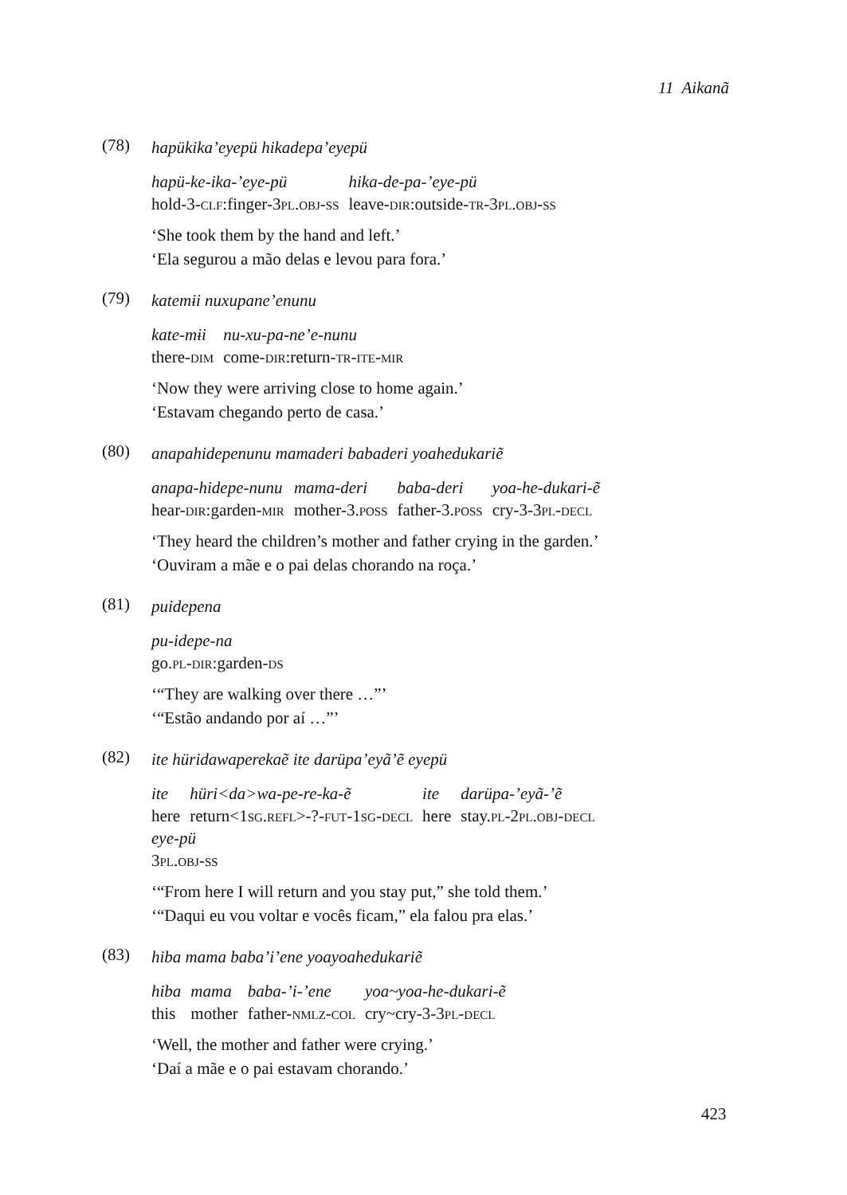11 Aikanã
(78)
hapükika’eyepü hikadepa’eyepü
| hapü-ke-ika-’eye-pü | hika-de-pa-’eye-pü |
| hold-3- clf :finger-3 pl.obj-ss | leave- dir :outside- tr -3 pl.obj-ss |
‘She took them by the hand and left.’
‘Ela segurou a mão delas e levou para fora.’
(79)
katemɨi nuxupane’enunu
| kate-mɨi | nu-xu-pa-ne’e-nunu |
| there- dim | come- dir :return- tr-ite-mir |
‘Now they were arriving close to home again.’
‘Estavam chegando perto de casa.’
(80)
anapahidepenunu mamaderi babaderi yoahedukariẽ
| anapa-hidepe-nunu | mama-deri | baba-deri | yoa-he-dukari-ẽ |
| hear- dir :garden- mir | mother-3. poss | father-3. poss | cry-3-3 pl-decl |
‘They heard the children’s mother and father crying in the garden.’
‘Ouviram a mãe e o pai delas chorando na roça.’
(81)
puidepena
| pu-idepe-na |
| go. pl-dir :garden- ds |
‘“They are walking over there …”’
‘“Estão andando por aí …”’
(82)
ite hüridawaperekaẽ ite darüpa’eyã’ẽ eyepü
| ite | hüri<da>wa-pe-re-ka-ẽ | ite | darüpa-’eyã-’ẽ |
| here | return<1 sg.refl >-?- fut -1 sg-decl | here | stay. pl -2 pl.obj-decl |
| eye-pü | | | |
| 3 pl.obj-ss | | | |
‘“From here I will return and you stay put,” she told them.’
‘“Daqui eu vou voltar e vocês ficam,” ela falou pra elas.’
(83)
hiba mama baba’i’ene yoayoahedukariẽ
| hiba | mama | baba-’i-’ene | yoa~yoa-he-dukari-ẽ |
| this | mother | father- nmlz-col | cry~cry-3-3 pl-decl |
‘Well, the mother and father were crying.’
‘Daí a mãe e o pai estavam chorando.’
423